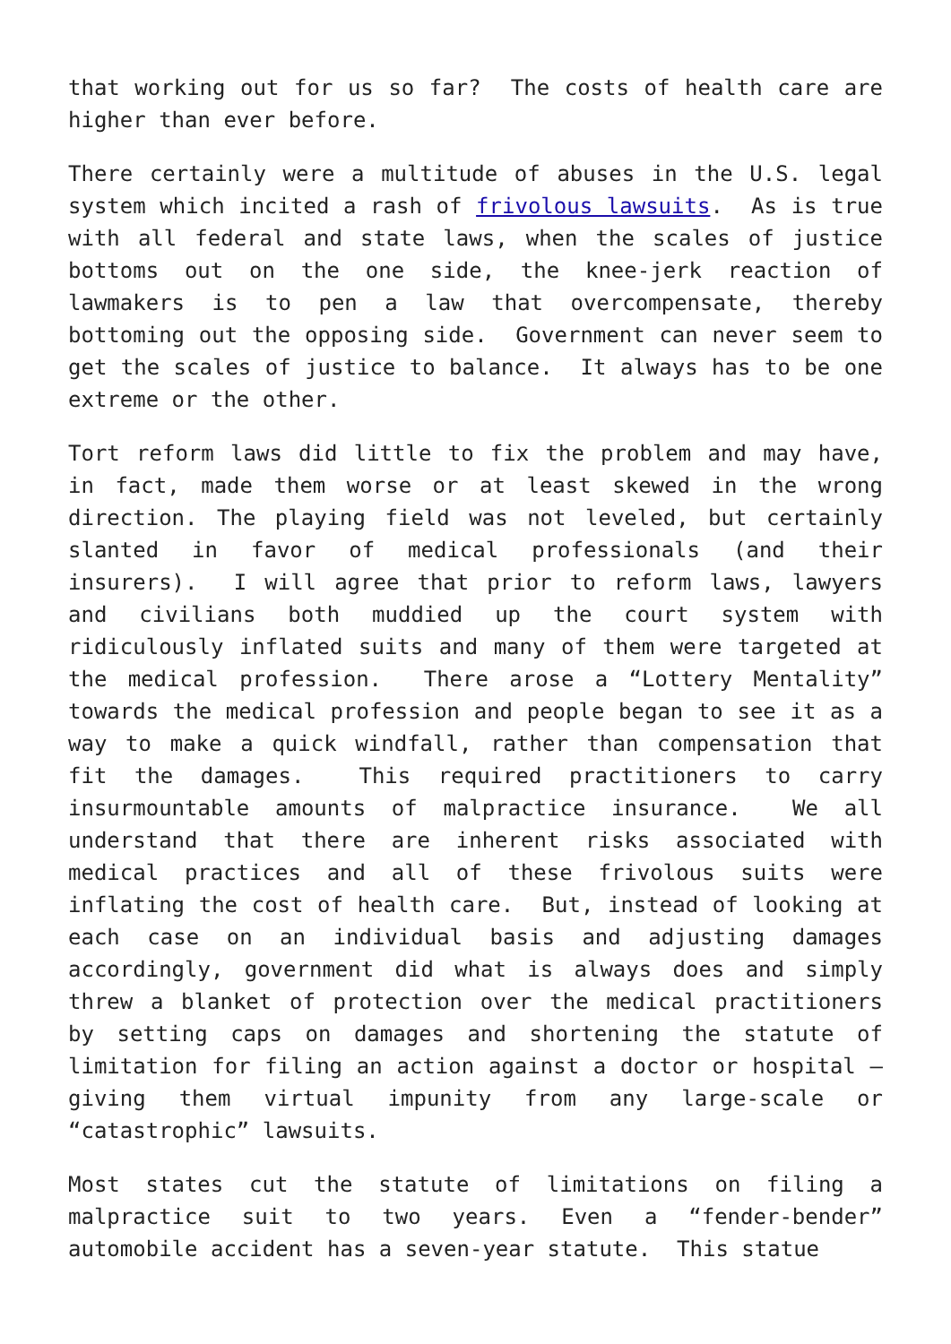that working out for us so far? The costs of health care are higher than ever before.
There certainly were a multitude of abuses in the U.S. legal system which incited a rash of frivolous lawsuits. As is true with all federal and state laws, when the scales of justice bottoms out on the one side, the knee-jerk reaction of lawmakers is to pen a law that overcompensate, thereby bottoming out the opposing side. Government can never seem to get the scales of justice to balance. It always has to be one extreme or the other.
Tort reform laws did little to fix the problem and may have, in fact, made them worse or at least skewed in the wrong direction. The playing field was not leveled, but certainly slanted in favor of medical professionals (and their insurers). I will agree that prior to reform laws, lawyers and civilians both muddied up the court system with ridiculously inflated suits and many of them were targeted at the medical profession. There arose a “Lottery Mentality” towards the medical profession and people began to see it as a way to make a quick windfall, rather than compensation that fit the damages. This required practitioners to carry insurmountable amounts of malpractice insurance. We all understand that there are inherent risks associated with medical practices and all of these frivolous suits were inflating the cost of health care. But, instead of looking at each case on an individual basis and adjusting damages accordingly, government did what is always does and simply threw a blanket of protection over the medical practitioners by setting caps on damages and shortening the statute of limitation for filing an action against a doctor or hospital – giving them virtual impunity from any large-scale or “catastrophic” lawsuits.
Most states cut the statute of limitations on filing a malpractice suit to two years. Even a “fender-bender” automobile accident has a seven-year statute. This statue